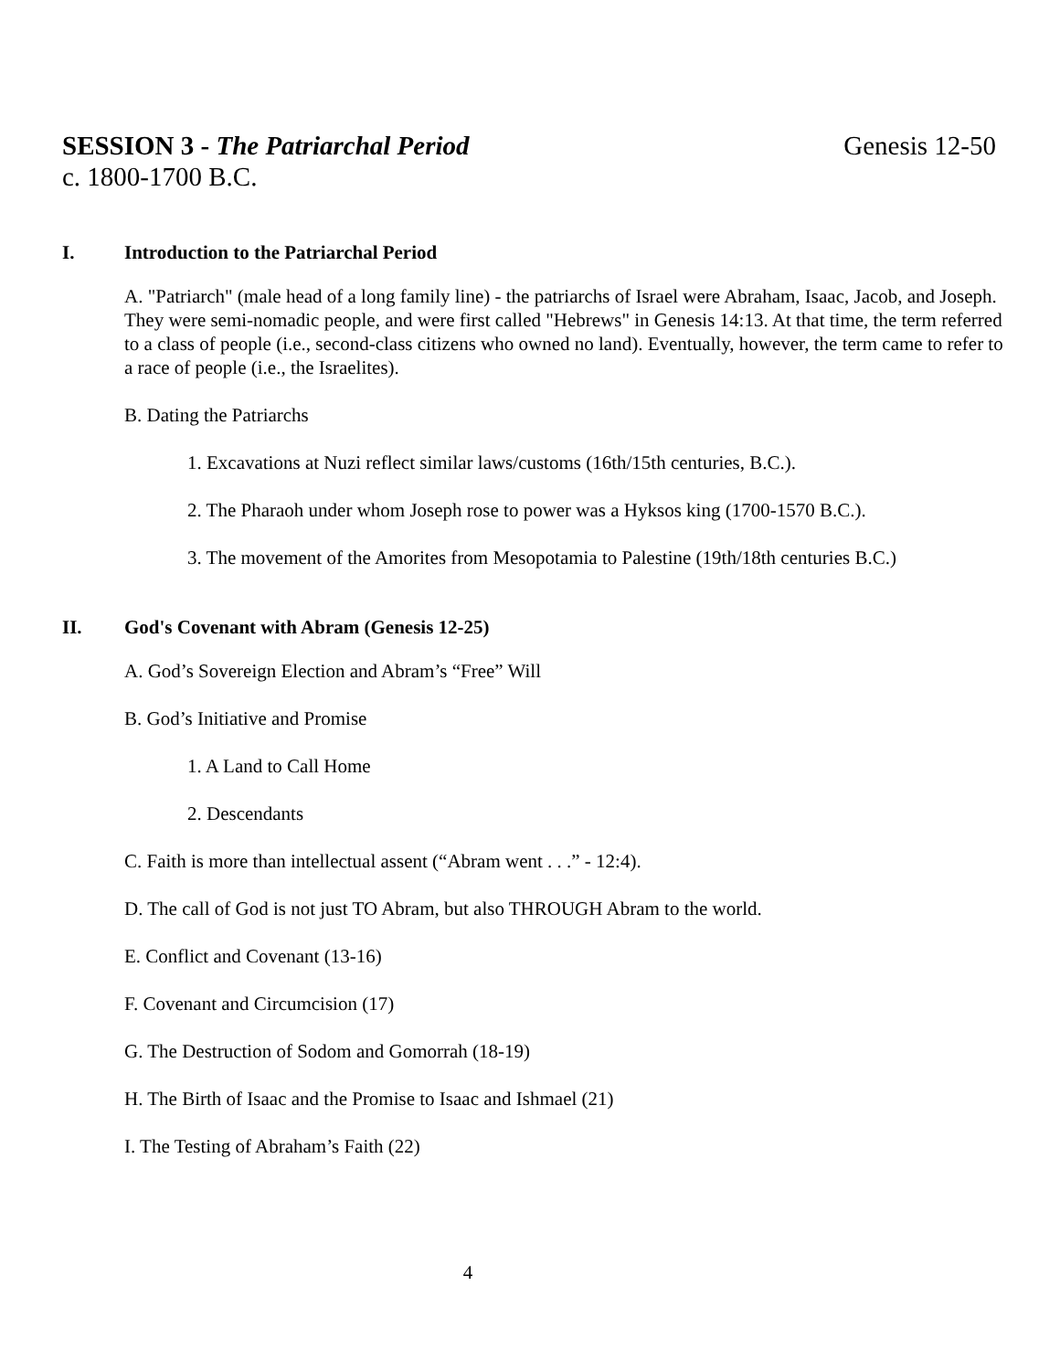Genesis 12-50 SESSION 3 - The Patriarchal Period
c. 1800-1700 B.C.
I. Introduction to the Patriarchal Period
A. "Patriarch" (male head of a long family line) - the patriarchs of Israel were Abraham, Isaac, Jacob, and Joseph. They were semi-nomadic people, and were first called "Hebrews" in Genesis 14:13. At that time, the term referred to a class of people (i.e., second-class citizens who owned no land). Eventually, however, the term came to refer to a race of people (i.e., the Israelites).
B. Dating the Patriarchs
1. Excavations at Nuzi reflect similar laws/customs (16th/15th centuries, B.C.).
2. The Pharaoh under whom Joseph rose to power was a Hyksos king (1700-1570 B.C.).
3. The movement of the Amorites from Mesopotamia to Palestine (19th/18th centuries B.C.)
II. God's Covenant with Abram (Genesis 12-25)
A. God’s Sovereign Election and Abram’s “Free” Will
B. God’s Initiative and Promise
1. A Land to Call Home
2. Descendants
C. Faith is more than intellectual assent (“Abram went . . .” - 12:4).
D. The call of God is not just TO Abram, but also THROUGH Abram to the world.
E. Conflict and Covenant (13-16)
F. Covenant and Circumcision (17)
G. The Destruction of Sodom and Gomorrah (18-19)
H. The Birth of Isaac and the Promise to Isaac and Ishmael (21)
I. The Testing of Abraham’s Faith (22)
4